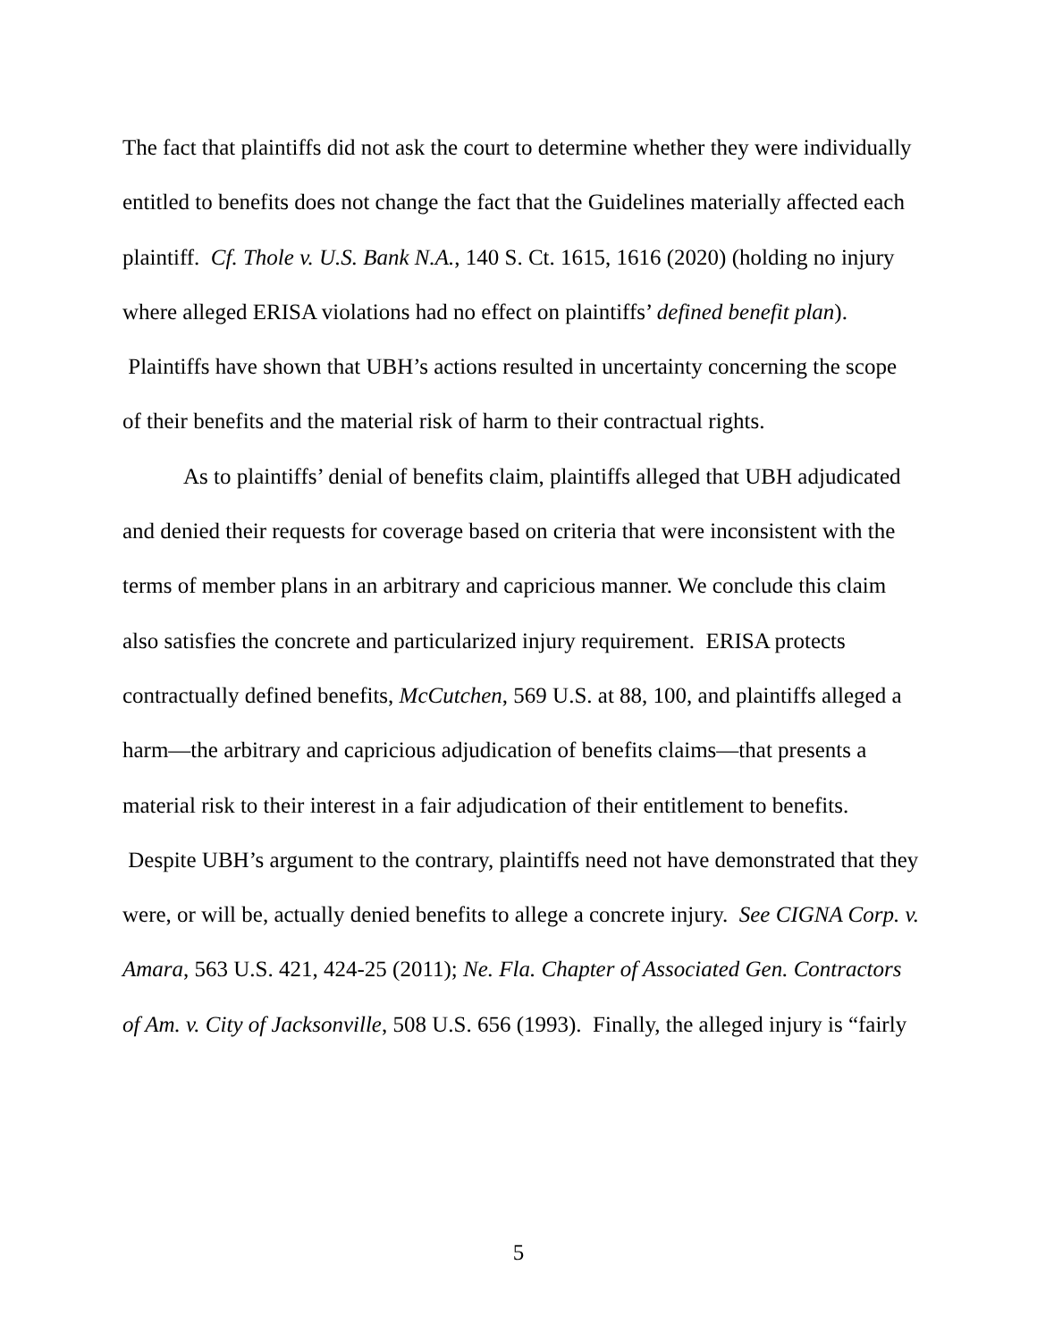The fact that plaintiffs did not ask the court to determine whether they were individually entitled to benefits does not change the fact that the Guidelines materially affected each plaintiff. Cf. Thole v. U.S. Bank N.A., 140 S. Ct. 1615, 1616 (2020) (holding no injury where alleged ERISA violations had no effect on plaintiffs’ defined benefit plan). Plaintiffs have shown that UBH’s actions resulted in uncertainty concerning the scope of their benefits and the material risk of harm to their contractual rights.
As to plaintiffs’ denial of benefits claim, plaintiffs alleged that UBH adjudicated and denied their requests for coverage based on criteria that were inconsistent with the terms of member plans in an arbitrary and capricious manner. We conclude this claim also satisfies the concrete and particularized injury requirement. ERISA protects contractually defined benefits, McCutchen, 569 U.S. at 88, 100, and plaintiffs alleged a harm—the arbitrary and capricious adjudication of benefits claims—that presents a material risk to their interest in a fair adjudication of their entitlement to benefits. Despite UBH’s argument to the contrary, plaintiffs need not have demonstrated that they were, or will be, actually denied benefits to allege a concrete injury. See CIGNA Corp. v. Amara, 563 U.S. 421, 424-25 (2011); Ne. Fla. Chapter of Associated Gen. Contractors of Am. v. City of Jacksonville, 508 U.S. 656 (1993). Finally, the alleged injury is “fairly
5